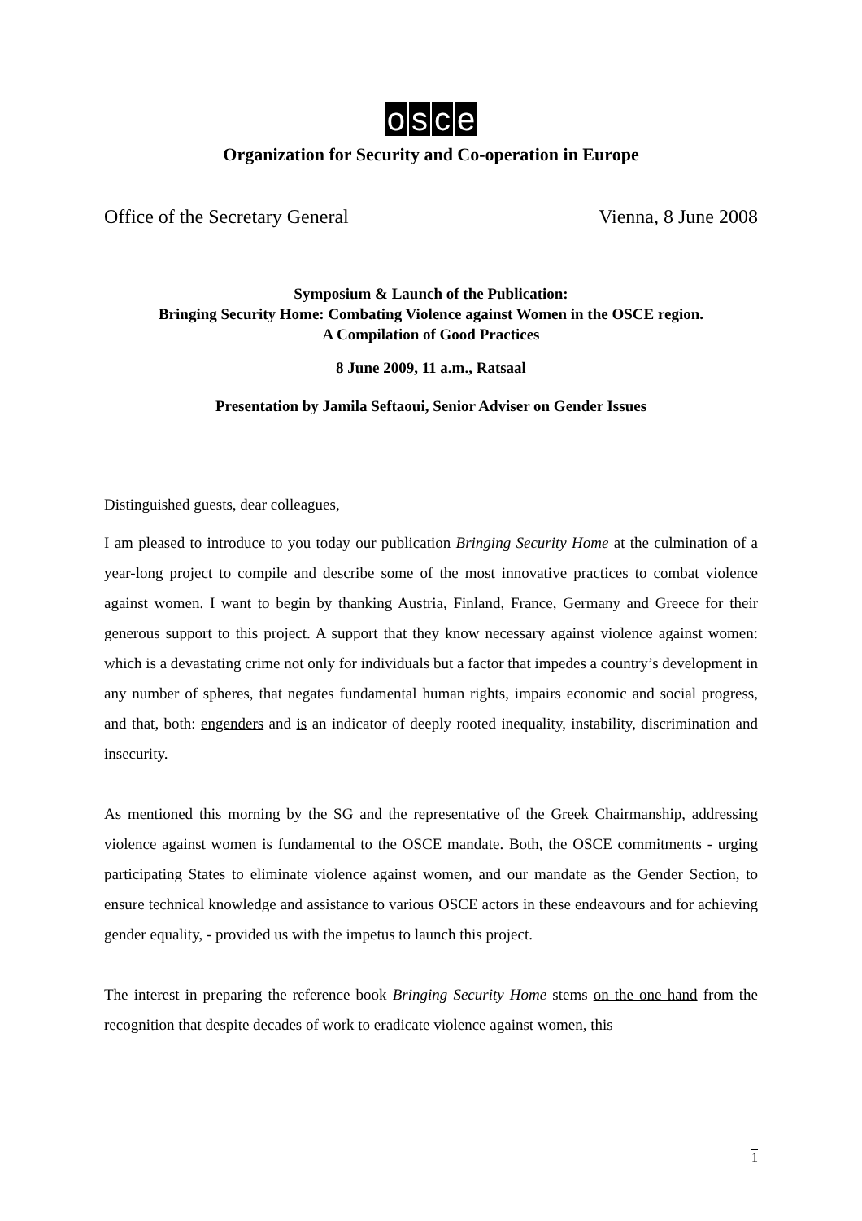osce
Organization for Security and Co-operation in Europe
Office of the Secretary General Vienna, 8 June 2008
Symposium & Launch of the Publication:
Bringing Security Home: Combating Violence against Women in the OSCE region.
A Compilation of Good Practices
8 June 2009, 11 a.m., Ratsaal
Presentation by Jamila Seftaoui, Senior Adviser on Gender Issues
Distinguished guests, dear colleagues,
I am pleased to introduce to you today our publication Bringing Security Home at the culmination of a year-long project to compile and describe some of the most innovative practices to combat violence against women. I want to begin by thanking Austria, Finland, France, Germany and Greece for their generous support to this project. A support that they know necessary against violence against women: which is a devastating crime not only for individuals but a factor that impedes a country’s development in any number of spheres, that negates fundamental human rights, impairs economic and social progress, and that, both: engenders and is an indicator of deeply rooted inequality, instability, discrimination and insecurity.
As mentioned this morning by the SG and the representative of the Greek Chairmanship, addressing violence against women is fundamental to the OSCE mandate. Both, the OSCE commitments - urging participating States to eliminate violence against women, and our mandate as the Gender Section, to ensure technical knowledge and assistance to various OSCE actors in these endeavours and for achieving gender equality, - provided us with the impetus to launch this project.
The interest in preparing the reference book Bringing Security Home stems on the one hand from the recognition that despite decades of work to eradicate violence against women, this
1